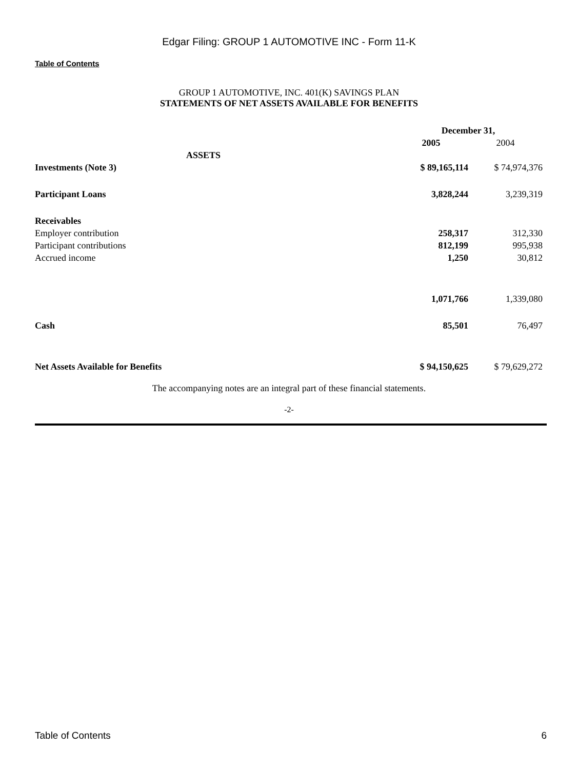Edgar Filing: GROUP 1 AUTOMOTIVE INC - Form 11-K
Table of Contents
GROUP 1 AUTOMOTIVE, INC. 401(K) SAVINGS PLAN
STATEMENTS OF NET ASSETS AVAILABLE FOR BENEFITS
| | December 31, | |
| | 2005 | 2004 |
| ASSETS | | |
| Investments (Note 3) | $ 89,165,114 | $ 74,974,376 |
| Participant Loans | 3,828,244 | 3,239,319 |
| Receivables | | |
| Employer contribution | 258,317 | 312,330 |
| Participant contributions | 812,199 | 995,938 |
| Accrued income | 1,250 | 30,812 |
| | 1,071,766 | 1,339,080 |
| Cash | 85,501 | 76,497 |
| Net Assets Available for Benefits | $ 94,150,625 | $ 79,629,272 |
The accompanying notes are an integral part of these financial statements.
-2-
Table of Contents 6